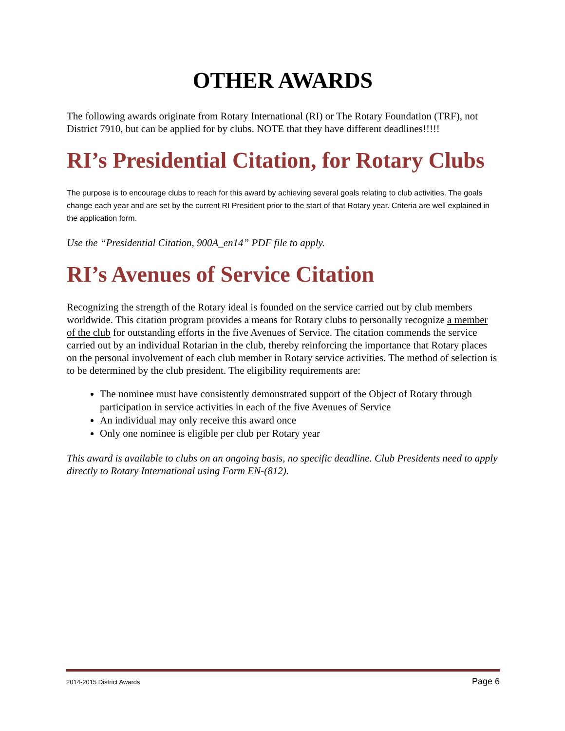OTHER AWARDS
The following awards originate from Rotary International (RI) or The Rotary Foundation (TRF), not District 7910, but can be applied for by clubs. NOTE that they have different deadlines!!!!!
RI’s Presidential Citation, for Rotary Clubs
The purpose is to encourage clubs to reach for this award by achieving several goals relating to club activities. The goals change each year and are set by the current RI President prior to the start of that Rotary year. Criteria are well explained in the application form.
Use the “Presidential Citation, 900A_en14” PDF file to apply.
RI’s Avenues of Service Citation
Recognizing the strength of the Rotary ideal is founded on the service carried out by club members worldwide. This citation program provides a means for Rotary clubs to personally recognize a member of the club for outstanding efforts in the five Avenues of Service. The citation commends the service carried out by an individual Rotarian in the club, thereby reinforcing the importance that Rotary places on the personal involvement of each club member in Rotary service activities. The method of selection is to be determined by the club president. The eligibility requirements are:
The nominee must have consistently demonstrated support of the Object of Rotary through participation in service activities in each of the five Avenues of Service
An individual may only receive this award once
Only one nominee is eligible per club per Rotary year
This award is available to clubs on an ongoing basis, no specific deadline. Club Presidents need to apply directly to Rotary International using Form EN-(812).
2014-2015 District Awards Page 6